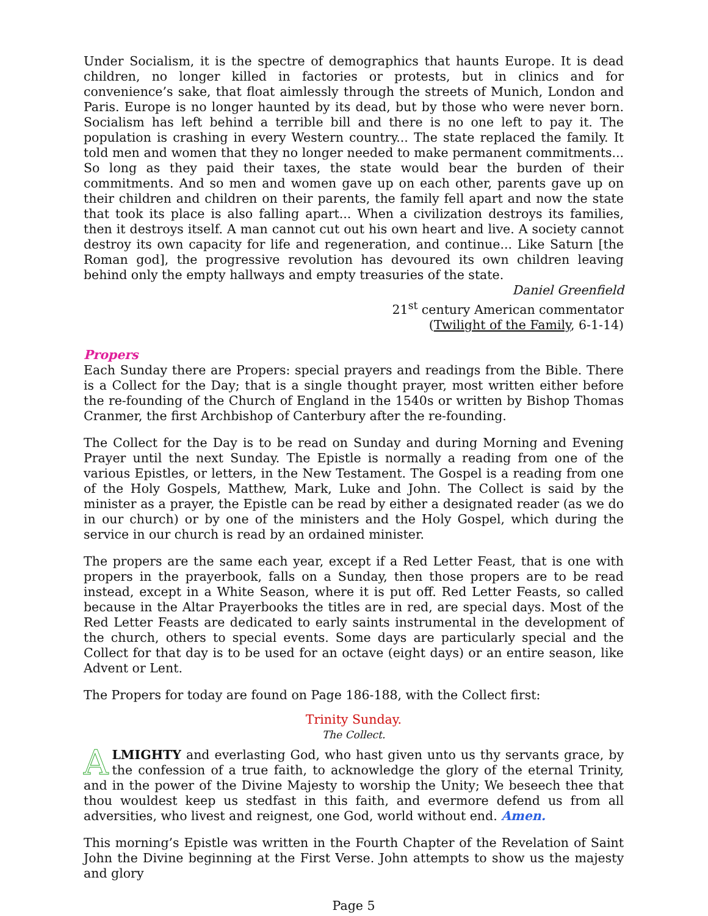Under Socialism, it is the spectre of demographics that haunts Europe. It is dead children, no longer killed in factories or protests, but in clinics and for convenience’s sake, that float aimlessly through the streets of Munich, London and Paris. Europe is no longer haunted by its dead, but by those who were never born. Socialism has left behind a terrible bill and there is no one left to pay it. The population is crashing in every Western country... The state replaced the family. It told men and women that they no longer needed to make permanent commitments... So long as they paid their taxes, the state would bear the burden of their commitments. And so men and women gave up on each other, parents gave up on their children and children on their parents, the family fell apart and now the state that took its place is also falling apart... When a civilization destroys its families, then it destroys itself. A man cannot cut out his own heart and live. A society cannot destroy its own capacity for life and regeneration, and continue... Like Saturn [the Roman god], the progressive revolution has devoured its own children leaving behind only the empty hallways and empty treasuries of the state.
Daniel Greenfield
21<sup>st</sup> century American commentator
(Twilight of the Family, 6-1-14)
Propers
Each Sunday there are Propers: special prayers and readings from the Bible. There is a Collect for the Day; that is a single thought prayer, most written either before the re-founding of the Church of England in the 1540s or written by Bishop Thomas Cranmer, the first Archbishop of Canterbury after the re-founding.
The Collect for the Day is to be read on Sunday and during Morning and Evening Prayer until the next Sunday. The Epistle is normally a reading from one of the various Epistles, or letters, in the New Testament. The Gospel is a reading from one of the Holy Gospels, Matthew, Mark, Luke and John. The Collect is said by the minister as a prayer, the Epistle can be read by either a designated reader (as we do in our church) or by one of the ministers and the Holy Gospel, which during the service in our church is read by an ordained minister.
The propers are the same each year, except if a Red Letter Feast, that is one with propers in the prayerbook, falls on a Sunday, then those propers are to be read instead, except in a White Season, where it is put off. Red Letter Feasts, so called because in the Altar Prayerbooks the titles are in red, are special days. Most of the Red Letter Feasts are dedicated to early saints instrumental in the development of the church, others to special events. Some days are particularly special and the Collect for that day is to be used for an octave (eight days) or an entire season, like Advent or Lent.
The Propers for today are found on Page 186-188, with the Collect first:
Trinity Sunday.
The Collect.
ALMIGHTY and everlasting God, who hast given unto us thy servants grace, by the confession of a true faith, to acknowledge the glory of the eternal Trinity, and in the power of the Divine Majesty to worship the Unity; We beseech thee that thou wouldest keep us stedfast in this faith, and evermore defend us from all adversities, who livest and reignest, one God, world without end. Amen.
This morning’s Epistle was written in the Fourth Chapter of the Revelation of Saint John the Divine beginning at the First Verse. John attempts to show us the majesty and glory
Page 5